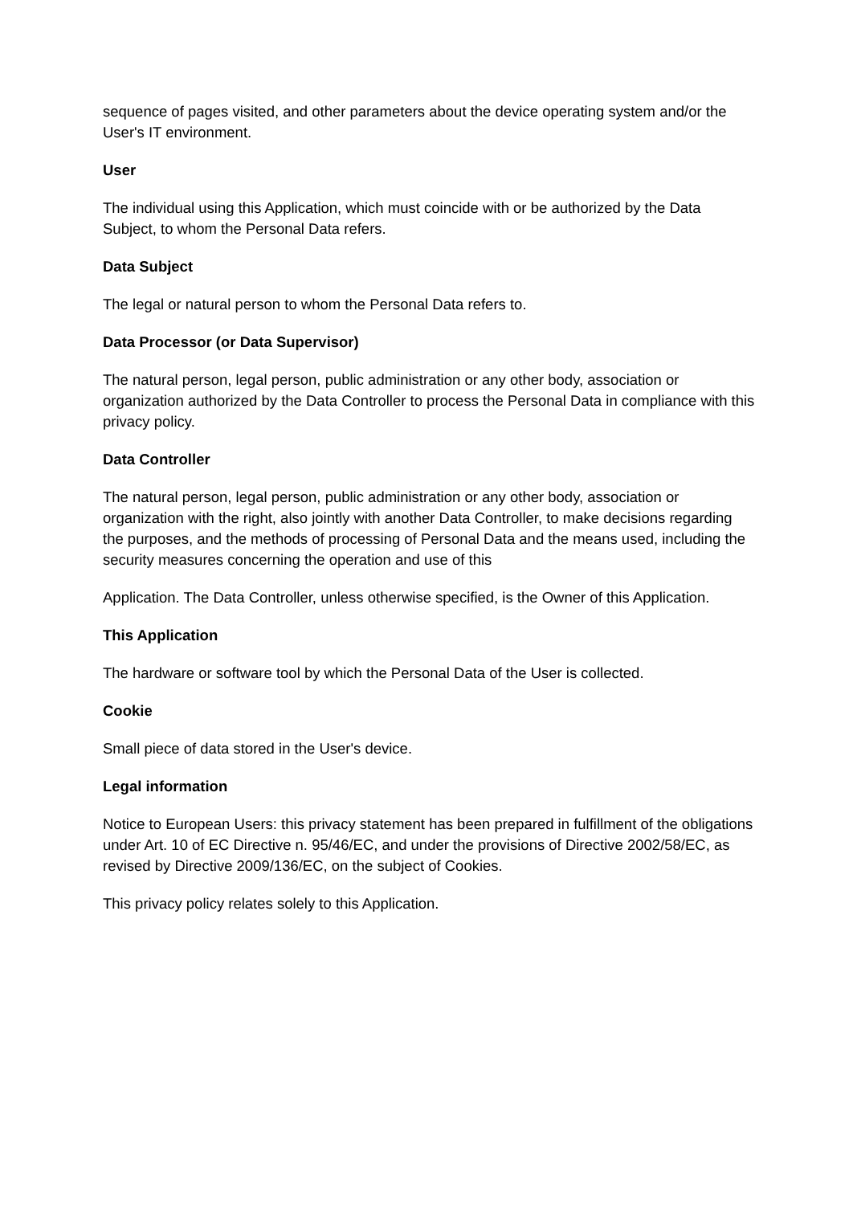sequence of pages visited, and other parameters about the device operating system and/or the User's IT environment.
User
The individual using this Application, which must coincide with or be authorized by the Data Subject, to whom the Personal Data refers.
Data Subject
The legal or natural person to whom the Personal Data refers to.
Data Processor (or Data Supervisor)
The natural person, legal person, public administration or any other body, association or organization authorized by the Data Controller to process the Personal Data in compliance with this privacy policy.
Data Controller
The natural person, legal person, public administration or any other body, association or organization with the right, also jointly with another Data Controller, to make decisions regarding the purposes, and the methods of processing of Personal Data and the means used, including the security measures concerning the operation and use of this
Application. The Data Controller, unless otherwise specified, is the Owner of this Application.
This Application
The hardware or software tool by which the Personal Data of the User is collected.
Cookie
Small piece of data stored in the User's device.
Legal information
Notice to European Users: this privacy statement has been prepared in fulfillment of the obligations under Art. 10 of EC Directive n. 95/46/EC, and under the provisions of Directive 2002/58/EC, as revised by Directive 2009/136/EC, on the subject of Cookies.
This privacy policy relates solely to this Application.